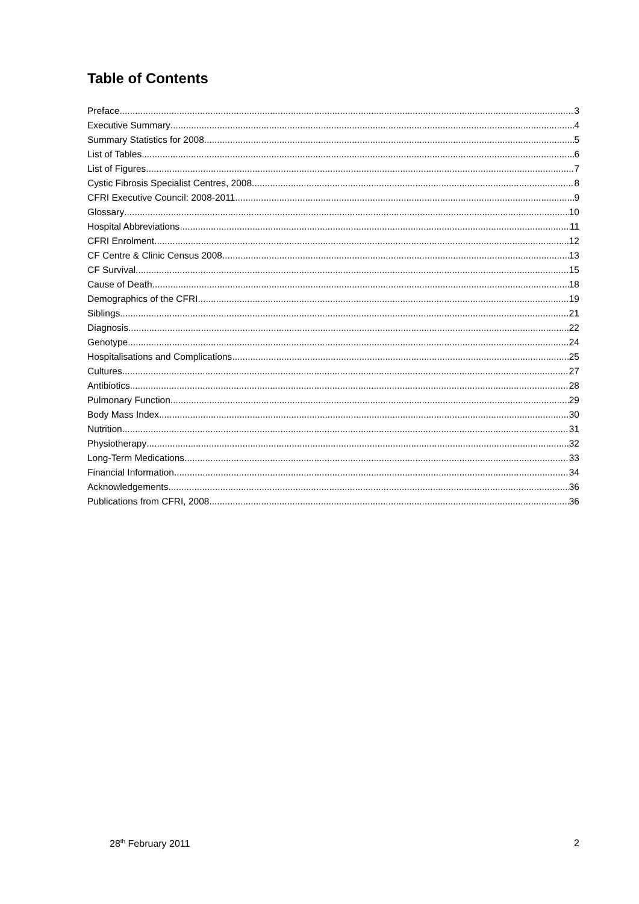Table of Contents
Preface 3
Executive Summary 4
Summary Statistics for 2008 5
List of Tables 6
List of Figures 7
Cystic Fibrosis Specialist Centres, 2008 8
CFRI Executive Council: 2008-2011 9
Glossary 10
Hospital Abbreviations 11
CFRI Enrolment 12
CF Centre & Clinic Census 2008 13
CF Survival 15
Cause of Death 18
Demographics of the CFRI 19
Siblings 21
Diagnosis 22
Genotype 24
Hospitalisations and Complications 25
Cultures 27
Antibiotics 28
Pulmonary Function 29
Body Mass Index 30
Nutrition 31
Physiotherapy 32
Long-Term Medications 33
Financial Information 34
Acknowledgements 36
Publications from CFRI, 2008 36
28<sup>th</sup> February 2011 2